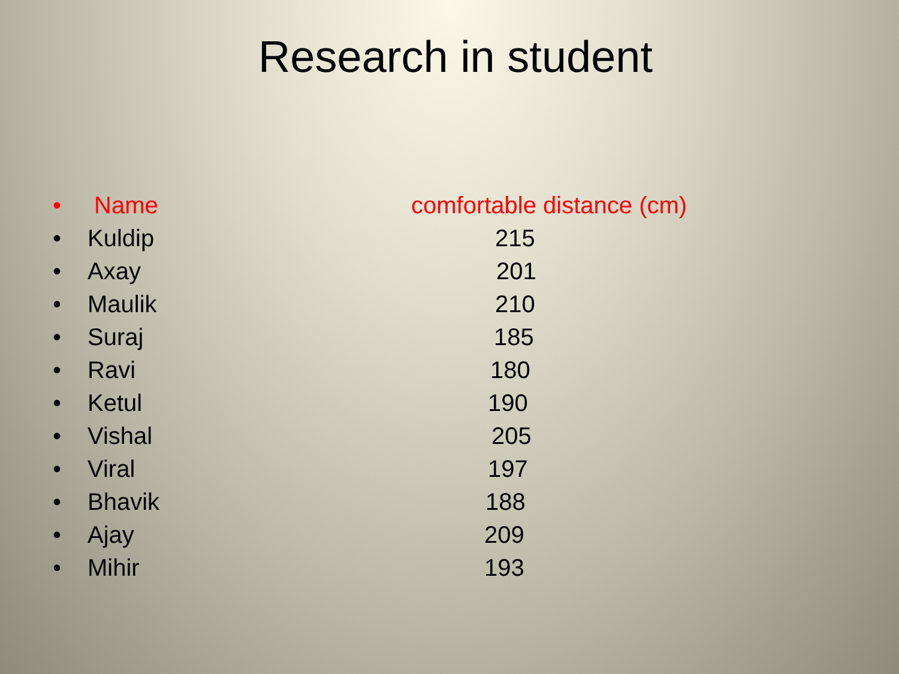Research in student
• Name comfortable distance (cm)
• Kuldip 215
• Axay 201
• Maulik 210
• Suraj 185
• Ravi 180
• Ketul 190
• Vishal 205
• Viral 197
• Bhavik 188
• Ajay 209
• Mihir 193